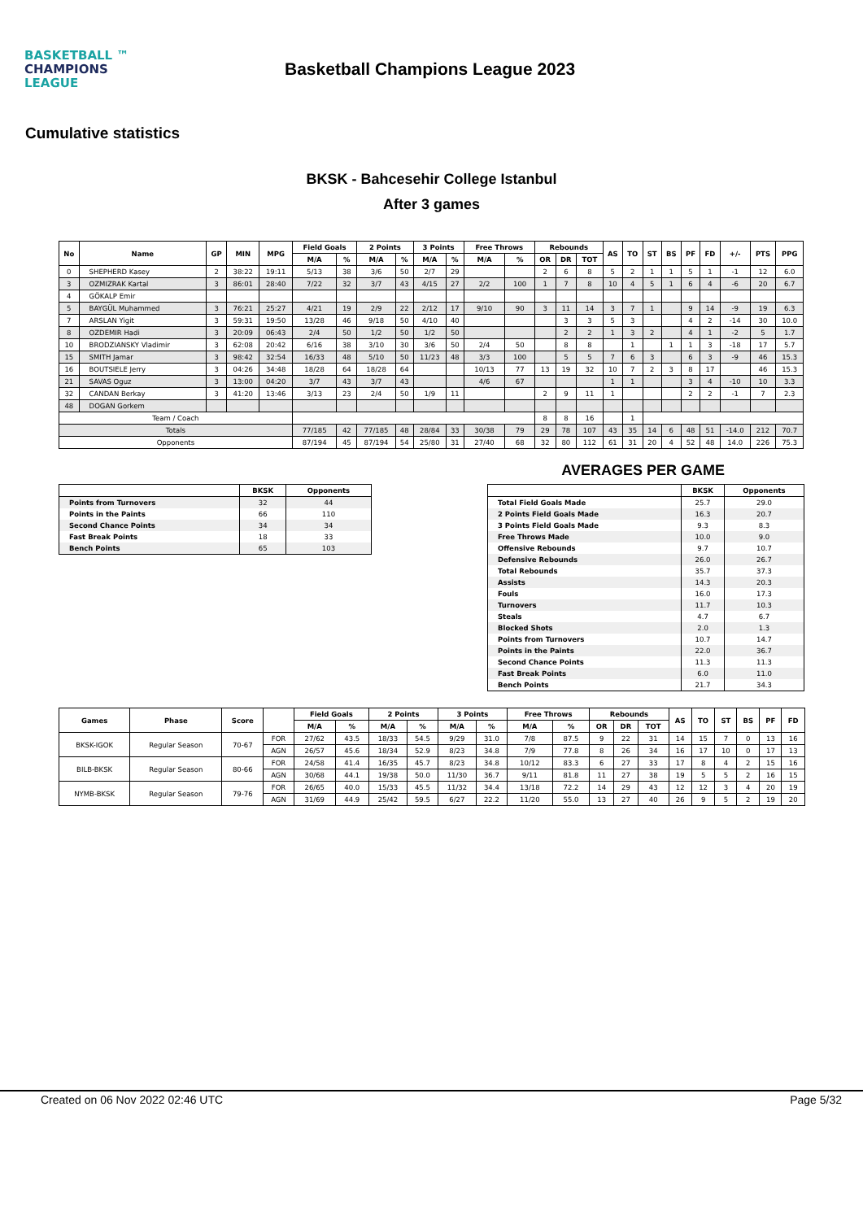BASKETBALL ™
CHAMPIONS
LEAGUE
Basketball Champions League 2023
Cumulative statistics
BKSK - Bahcesehir College Istanbul
After 3 games
| No | Name | GP | MIN | MPG | Field Goals | | 2 Points | | 3 Points | | Free Throws | | Rebounds | | | AS | TO | ST | BS | PF | FD | +/- | PTS | PPG |
| --- | --- | --- | --- | --- | --- | --- | --- | --- | --- | --- | --- | --- | --- | --- | --- | --- | --- | --- | --- | --- | --- | --- | --- | --- |
| | | | | | M/A | % | M/A | % | M/A | % | M/A | % | OR | DR | TOT | | | | | | | | | |
| 0 | SHEPHERD Kasey | 2 | 38:22 | 19:11 | 5/13 | 38 | 3/6 | 50 | 2/7 | 29 | | | 2 | 6 | 8 | 5 | 2 | 1 | 1 | 5 | 1 | -1 | 12 | 6.0 |
| 3 | OZMIZRAK Kartal | 3 | 86:01 | 28:40 | 7/22 | 32 | 3/7 | 43 | 4/15 | 27 | 2/2 | 100 | 1 | 7 | 8 | 10 | 4 | 5 | 1 | 6 | 4 | -6 | 20 | 6.7 |
| 4 | GÖKALP Emir | | | | | | | | | | | | | | | | | | | | | | | |
| 5 | BAYGÜL Muhammed | 3 | 76:21 | 25:27 | 4/21 | 19 | 2/9 | 22 | 2/12 | 17 | 9/10 | 90 | 3 | 11 | 14 | 3 | 7 | 1 | | 9 | 14 | -9 | 19 | 6.3 |
| 7 | ARSLAN Yigit | 3 | 59:31 | 19:50 | 13/28 | 46 | 9/18 | 50 | 4/10 | 40 | | | | 3 | 3 | 5 | 3 | | | 4 | 2 | -14 | 30 | 10.0 |
| 8 | OZDEMIR Hadi | 3 | 20:09 | 06:43 | 2/4 | 50 | 1/2 | 50 | 1/2 | 50 | | | | 2 | 2 | 1 | 3 | 2 | | 4 | 1 | -2 | 5 | 1.7 |
| 10 | BRODZIANSKY Vladimir | 3 | 62:08 | 20:42 | 6/16 | 38 | 3/10 | 30 | 3/6 | 50 | 2/4 | 50 | | 8 | 8 | | 1 | | 1 | 1 | 3 | -18 | 17 | 5.7 |
| 15 | SMITH Jamar | 3 | 98:42 | 32:54 | 16/33 | 48 | 5/10 | 50 | 11/23 | 48 | 3/3 | 100 | | 5 | 5 | 7 | 6 | 3 | | 6 | 3 | -9 | 46 | 15.3 |
| 16 | BOUTSIELE Jerry | 3 | 04:26 | 34:48 | 18/28 | 64 | 18/28 | 64 | | | 10/13 | 77 | 13 | 19 | 32 | 10 | 7 | 2 | 3 | 8 | 17 | | 46 | 15.3 |
| 21 | SAVAS Oguz | 3 | 13:00 | 04:20 | 3/7 | 43 | 3/7 | 43 | | | 4/6 | 67 | | | | 1 | 1 | | | 3 | 4 | -10 | 10 | 3.3 |
| 32 | CANDAN Berkay | 3 | 41:20 | 13:46 | 3/13 | 23 | 2/4 | 50 | 1/9 | 11 | | | 2 | 9 | 11 | 1 | | | | 2 | 2 | -1 | 7 | 2.3 |
| 48 | DOGAN Gorkem | | | | | | | | | | | | | | | | | | | | | | | |
| Team / Coach | | | | | | | | | | | | | 8 | 8 | 16 | | 1 | | | | | | | |
| Totals | | | | | 77/185 | 42 | 77/185 | 48 | 28/84 | 33 | 30/38 | 79 | 29 | 78 | 107 | 43 | 35 | 14 | 6 | 48 | 51 | -14.0 | 212 | 70.7 |
| Opponents | | | | | 87/194 | 45 | 87/194 | 54 | 25/80 | 31 | 27/40 | 68 | 32 | 80 | 112 | 61 | 31 | 20 | 4 | 52 | 48 | 14.0 | 226 | 75.3 |
AVERAGES PER GAME
| | BKSK | Opponents |
| --- | --- | --- |
| Points from Turnovers | 32 | 44 |
| Points in the Paints | 66 | 110 |
| Second Chance Points | 34 | 34 |
| Fast Break Points | 18 | 33 |
| Bench Points | 65 | 103 |
| | BKSK | Opponents |
| --- | --- | --- |
| Total Field Goals Made | 25.7 | 29.0 |
| 2 Points Field Goals Made | 16.3 | 20.7 |
| 3 Points Field Goals Made | 9.3 | 8.3 |
| Free Throws Made | 10.0 | 9.0 |
| Offensive Rebounds | 9.7 | 10.7 |
| Defensive Rebounds | 26.0 | 26.7 |
| Total Rebounds | 35.7 | 37.3 |
| Assists | 14.3 | 20.3 |
| Fouls | 16.0 | 17.3 |
| Turnovers | 11.7 | 10.3 |
| Steals | 4.7 | 6.7 |
| Blocked Shots | 2.0 | 1.3 |
| Points from Turnovers | 10.7 | 14.7 |
| Points in the Paints | 22.0 | 36.7 |
| Second Chance Points | 11.3 | 11.3 |
| Fast Break Points | 6.0 | 11.0 |
| Bench Points | 21.7 | 34.3 |
| Games | Phase | Score | | Field Goals | | 2 Points | | 3 Points | | Free Throws | | Rebounds | | | AS | TO | ST | BS | PF | FD |
| --- | --- | --- | --- | --- | --- | --- | --- | --- | --- | --- | --- | --- | --- | --- | --- | --- | --- | --- | --- | --- |
| | | | | M/A | % | M/A | % | M/A | % | M/A | % | OR | DR | TOT | | | | | | |
| BKSK-IGOK | Regular Season | 70-67 | FOR | 27/62 | 43.5 | 18/33 | 54.5 | 9/29 | 31.0 | 7/8 | 87.5 | 9 | 22 | 31 | 14 | 15 | 7 | 0 | 13 | 16 |
| | | | AGN | 26/57 | 45.6 | 18/34 | 52.9 | 8/23 | 34.8 | 7/9 | 77.8 | 8 | 26 | 34 | 16 | 17 | 10 | 0 | 17 | 13 |
| BILB-BKSK | Regular Season | 80-66 | FOR | 24/58 | 41.4 | 16/35 | 45.7 | 8/23 | 34.8 | 10/12 | 83.3 | 6 | 27 | 33 | 17 | 8 | 4 | 2 | 15 | 16 |
| | | | AGN | 30/68 | 44.1 | 19/38 | 50.0 | 11/30 | 36.7 | 9/11 | 81.8 | 11 | 27 | 38 | 19 | 5 | 5 | 2 | 16 | 15 |
| NYMB-BKSK | Regular Season | 79-76 | FOR | 26/65 | 40.0 | 15/33 | 45.5 | 11/32 | 34.4 | 13/18 | 72.2 | 14 | 29 | 43 | 12 | 12 | 3 | 4 | 20 | 19 |
| | | | AGN | 31/69 | 44.9 | 25/42 | 59.5 | 6/27 | 22.2 | 11/20 | 55.0 | 13 | 27 | 40 | 26 | 9 | 5 | 2 | 19 | 20 |
Created on 06 Nov 2022 02:46 UTC Page 5/32